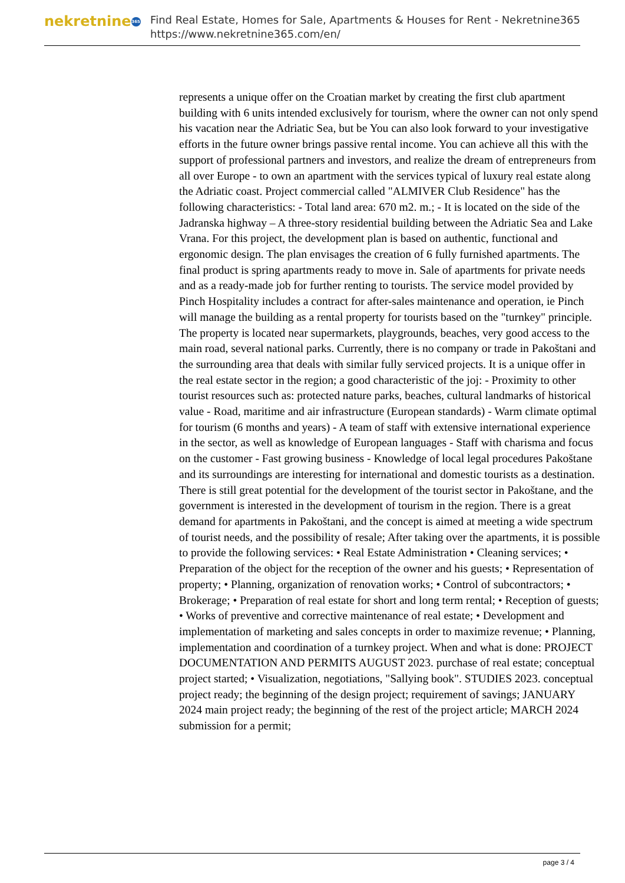nekretnine 365
Find Real Estate, Homes for Sale, Apartments & Houses for Rent - Nekretnine365
https://www.nekretnine365.com/en/
represents a unique offer on the Croatian market by creating the first club apartment building with 6 units intended exclusively for tourism, where the owner can not only spend his vacation near the Adriatic Sea, but be You can also look forward to your investigative efforts in the future owner brings passive rental income. You can achieve all this with the support of professional partners and investors, and realize the dream of entrepreneurs from all over Europe - to own an apartment with the services typical of luxury real estate along the Adriatic coast. Project commercial called "ALMIVER Club Residence" has the following characteristics: - Total land area: 670 m2. m.; - It is located on the side of the Jadranska highway – A three-story residential building between the Adriatic Sea and Lake Vrana. For this project, the development plan is based on authentic, functional and ergonomic design. The plan envisages the creation of 6 fully furnished apartments. The final product is spring apartments ready to move in. Sale of apartments for private needs and as a ready-made job for further renting to tourists. The service model provided by Pinch Hospitality includes a contract for after-sales maintenance and operation, ie Pinch will manage the building as a rental property for tourists based on the "turnkey" principle. The property is located near supermarkets, playgrounds, beaches, very good access to the main road, several national parks. Currently, there is no company or trade in Pakoštani and the surrounding area that deals with similar fully serviced projects. It is a unique offer in the real estate sector in the region; a good characteristic of the joj: - Proximity to other tourist resources such as: protected nature parks, beaches, cultural landmarks of historical value - Road, maritime and air infrastructure (European standards) - Warm climate optimal for tourism (6 months and years) - A team of staff with extensive international experience in the sector, as well as knowledge of European languages - Staff with charisma and focus on the customer - Fast growing business - Knowledge of local legal procedures Pakoštane and its surroundings are interesting for international and domestic tourists as a destination. There is still great potential for the development of the tourist sector in Pakoštane, and the government is interested in the development of tourism in the region. There is a great demand for apartments in Pakoštani, and the concept is aimed at meeting a wide spectrum of tourist needs, and the possibility of resale; After taking over the apartments, it is possible to provide the following services: • Real Estate Administration • Cleaning services; • Preparation of the object for the reception of the owner and his guests; • Representation of property; • Planning, organization of renovation works; • Control of subcontractors; • Brokerage; • Preparation of real estate for short and long term rental; • Reception of guests; • Works of preventive and corrective maintenance of real estate; • Development and implementation of marketing and sales concepts in order to maximize revenue; • Planning, implementation and coordination of a turnkey project. When and what is done: PROJECT DOCUMENTATION AND PERMITS AUGUST 2023. purchase of real estate; conceptual project started; • Visualization, negotiations, "Sallying book". STUDIES 2023. conceptual project ready; the beginning of the design project; requirement of savings; JANUARY 2024 main project ready; the beginning of the rest of the project article; MARCH 2024 submission for a permit;
page 3 / 4